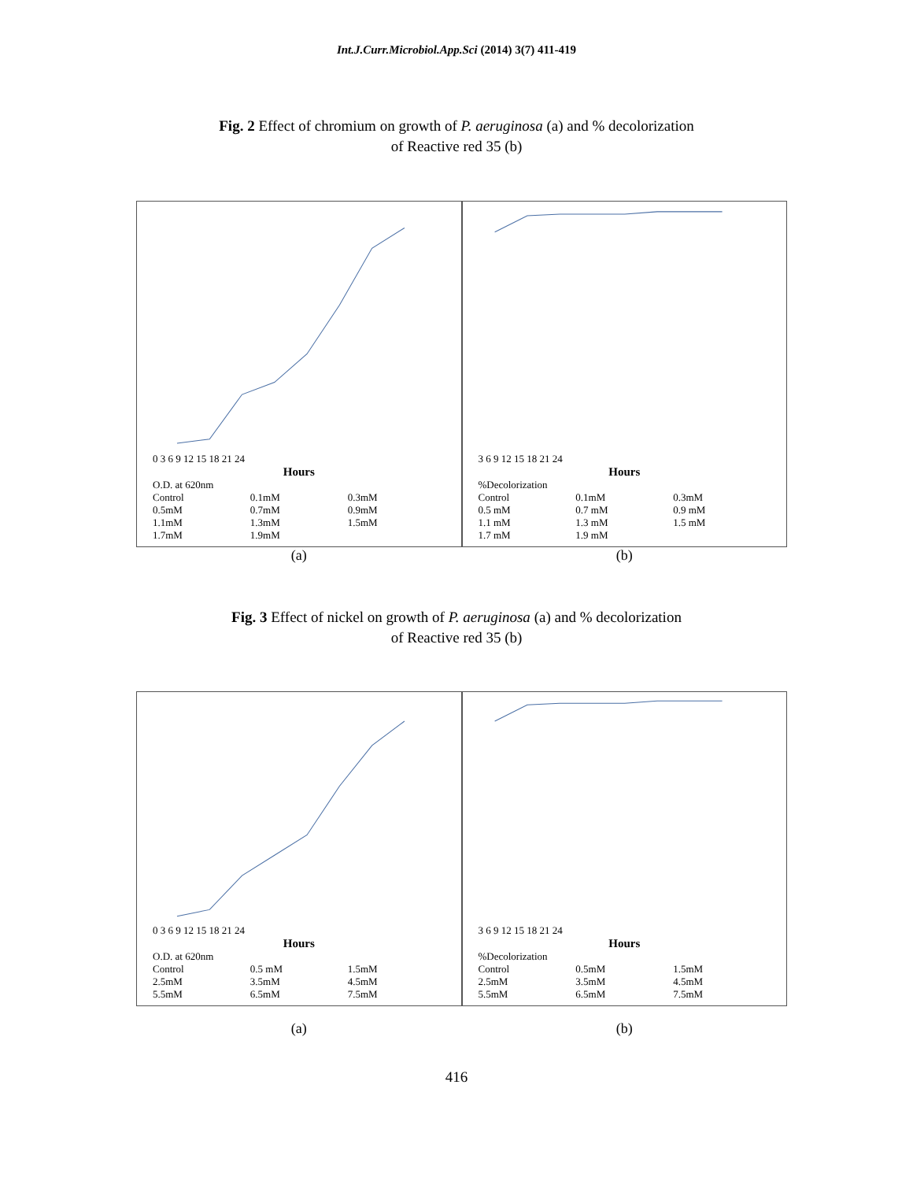Int.J.Curr.Microbiol.App.Sci (2014) 3(7) 411-419
Fig. 2 Effect of chromium on growth of P. aeruginosa (a) and % decolorization
of Reactive red 35 (b)
0 3 6 9 12 15 18 21 24
Hours
O.D. at 620nm
Control 0.1mM 0.3mM 0.5mM 0.7mM 0.9mM 1.1mM 1.3mM 1.5mM 1.7mM 1.9mM
3 6 9 12 15 18 21 24
Hours
%Decolorization
Control 0.1mM 0.3mM 0.5 mM 0.7 mM 0.9 mM 1.1 mM 1.3 mM 1.5 mM 1.7 mM 1.9 mM
(a) (b)
Fig. 3 Effect of nickel on growth of P. aeruginosa (a) and % decolorization
of Reactive red 35 (b)
0 3 6 9 12 15 18 21 24
Hours
O.D. at 620nm
Control 0.5 mM 1.5mM 2.5mM 3.5mM 4.5mM 5.5mM 6.5mM 7.5mM
3 6 9 12 15 18 21 24
Hours
%Decolorization
Control 0.5mM 1.5mM 2.5mM 3.5mM 4.5mM 5.5mM 6.5mM 7.5mM
(a) (b)
416